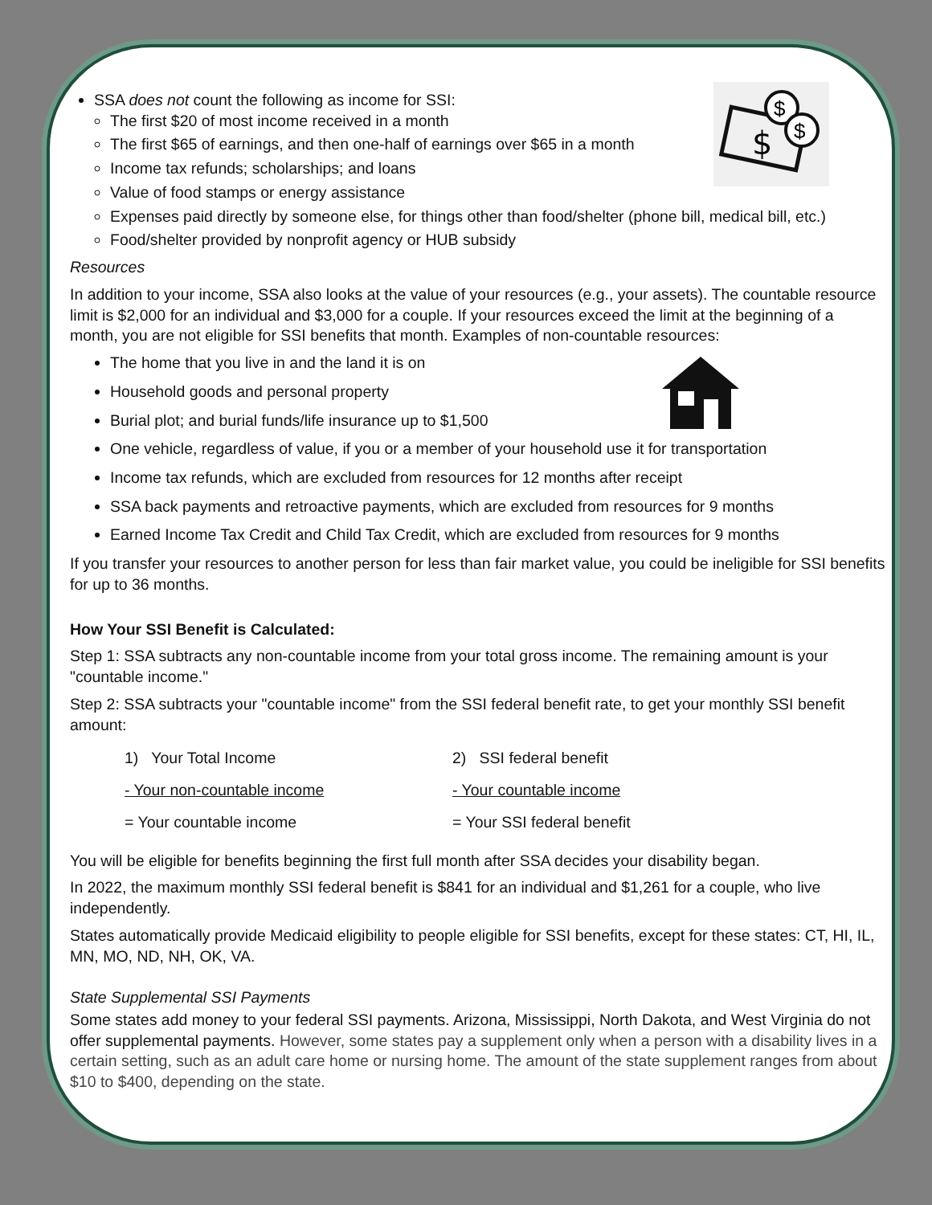$
$
$
SSA does not count the following as income for SSI:
The first $20 of most income received in a month
The first $65 of earnings, and then one-half of earnings over $65 in a month
Income tax refunds; scholarships; and loans
Value of food stamps or energy assistance
Expenses paid directly by someone else, for things other than food/shelter (phone bill, medical bill, etc.)
Food/shelter provided by nonprofit agency or HUB subsidy
Resources
In addition to your income, SSA also looks at the value of your resources (e.g., your assets). The countable resource limit is $2,000 for an individual and $3,000 for a couple. If your resources exceed the limit at the beginning of a month, you are not eligible for SSI benefits that month. Examples of non-countable resources:
The home that you live in and the land it is on
Household goods and personal property
Burial plot; and burial funds/life insurance up to $1,500
One vehicle, regardless of value, if you or a member of your household use it for transportation
Income tax refunds, which are excluded from resources for 12 months after receipt
SSA back payments and retroactive payments, which are excluded from resources for 9 months
Earned Income Tax Credit and Child Tax Credit, which are excluded from resources for 9 months
If you transfer your resources to another person for less than fair market value, you could be ineligible for SSI benefits for up to 36 months.
How Your SSI Benefit is Calculated:
Step 1: SSA subtracts any non-countable income from your total gross income. The remaining amount is your "countable income."
Step 2: SSA subtracts your "countable income" from the SSI federal benefit rate, to get your monthly SSI benefit amount:
1) Your Total Income
- Your non-countable income
= Your countable income
2) SSI federal benefit
- Your countable income
= Your SSI federal benefit
You will be eligible for benefits beginning the first full month after SSA decides your disability began.
In 2022, the maximum monthly SSI federal benefit is $841 for an individual and $1,261 for a couple, who live independently.
States automatically provide Medicaid eligibility to people eligible for SSI benefits, except for these states: CT, HI, IL, MN, MO, ND, NH, OK, VA.
State Supplemental SSI Payments
Some states add money to your federal SSI payments. Arizona, Mississippi, North Dakota, and West Virginia do not offer supplemental payments. However, some states pay a supplement only when a person with a disability lives in a certain setting, such as an adult care home or nursing home. The amount of the state supplement ranges from about $10 to $400, depending on the state.